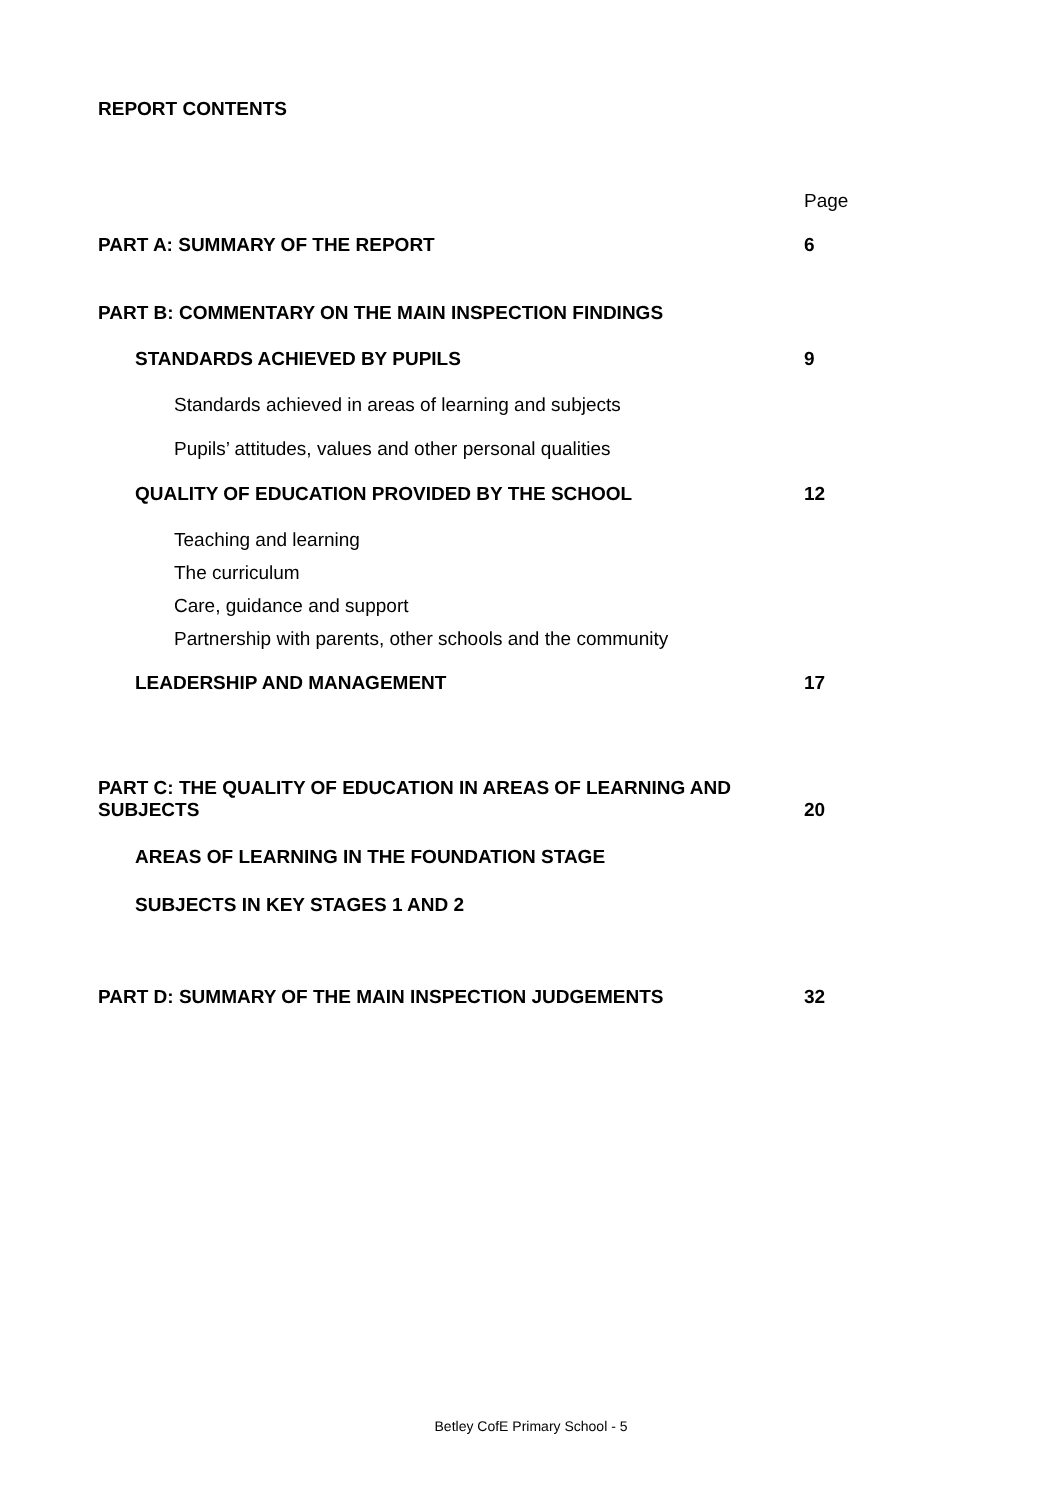REPORT CONTENTS
Page
PART A: SUMMARY OF THE REPORT 6
PART B: COMMENTARY ON THE MAIN INSPECTION FINDINGS
STANDARDS ACHIEVED BY PUPILS 9
Standards achieved in areas of learning and subjects
Pupils’ attitudes, values and other personal qualities
QUALITY OF EDUCATION PROVIDED BY THE SCHOOL 12
Teaching and learning
The curriculum
Care, guidance and support
Partnership with parents, other schools and the community
LEADERSHIP AND MANAGEMENT 17
PART C: THE QUALITY OF EDUCATION IN AREAS OF LEARNING AND
SUBJECTS 20
AREAS OF LEARNING IN THE FOUNDATION STAGE
SUBJECTS IN KEY STAGES 1 AND 2
PART D: SUMMARY OF THE MAIN INSPECTION JUDGEMENTS 32
Betley CofE Primary School - 5